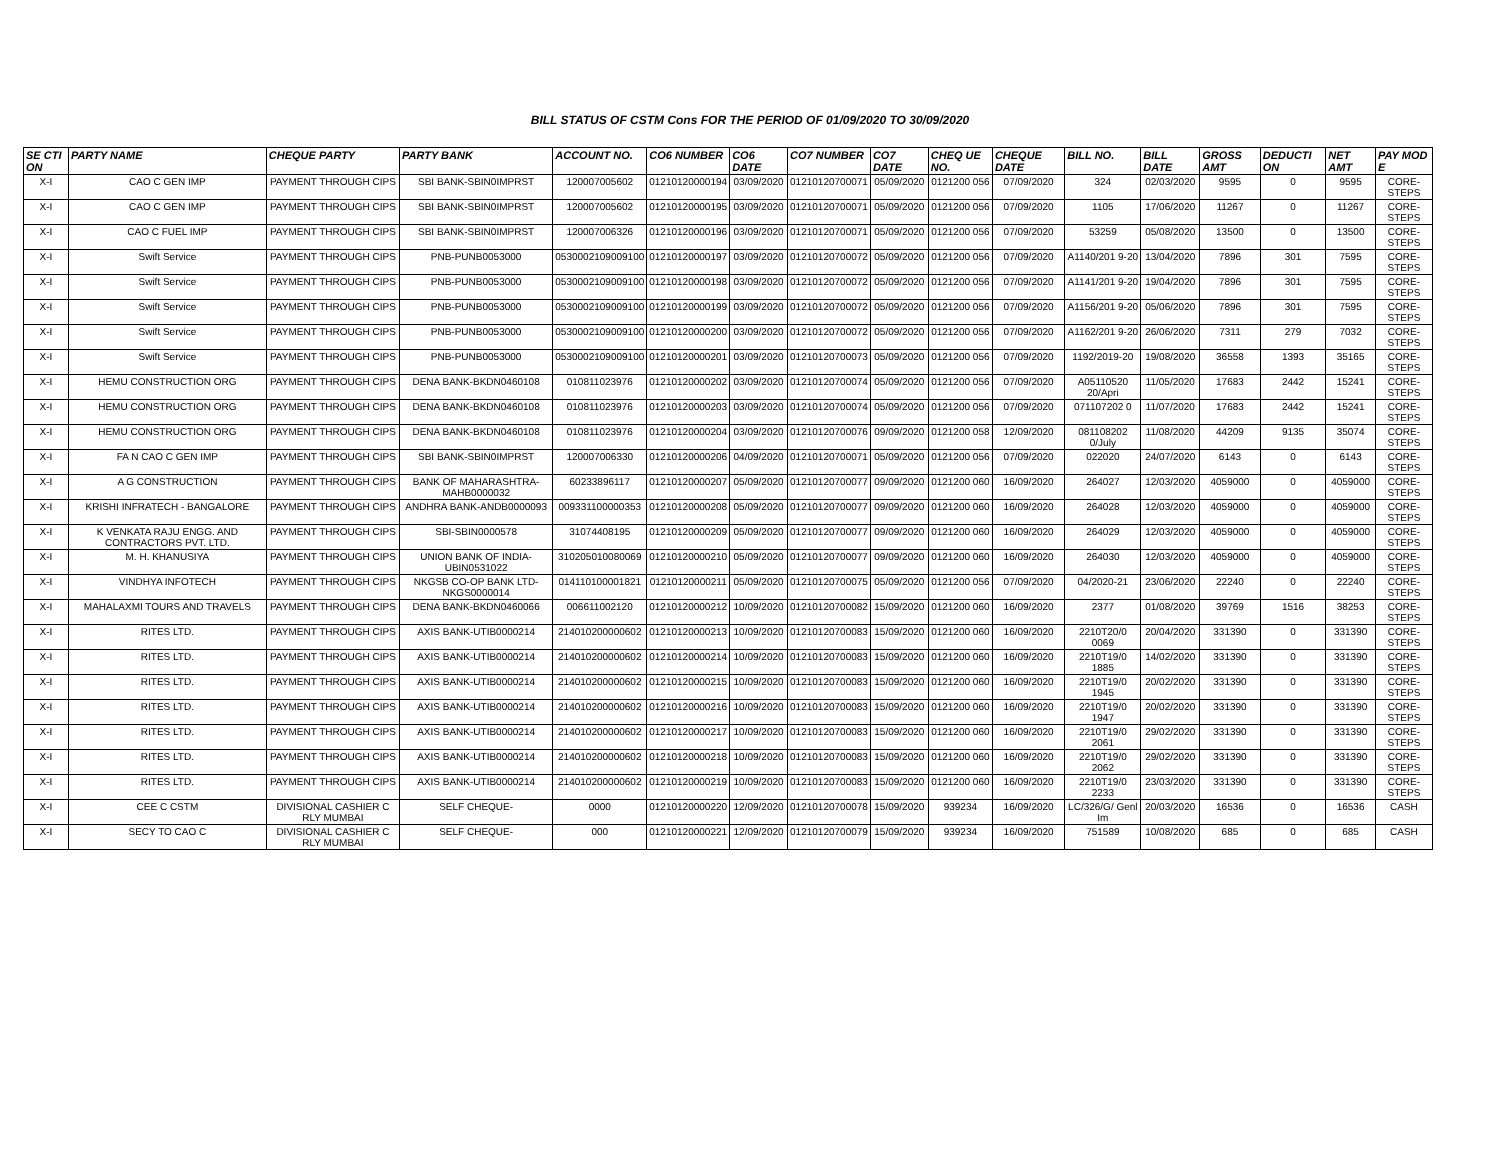BILL STATUS OF CSTM Cons FOR THE PERIOD OF 01/09/2020 TO 30/09/2020
| SE CTI ON | PARTY NAME | CHEQUE PARTY | PARTY BANK | ACCOUNT NO. | CO6 NUMBER | CO6 DATE | CO7 NUMBER | CO7 DATE | CHEQ UE NO. | CHEQUE DATE | BILL NO. | BILL DATE | GROSS AMT | DEDUCTI ON | NET AMT | PAY MOD E |
| --- | --- | --- | --- | --- | --- | --- | --- | --- | --- | --- | --- | --- | --- | --- | --- | --- |
| X-I | CAO C GEN IMP | PAYMENT THROUGH CIPS | SBI BANK-SBIN0IMPRST | 120007005602 | 01210120000194 | 03/09/2020 | 01210120700071 | 05/09/2020 | 0121200 056 | 07/09/2020 | 324 | 02/03/2020 | 9595 | 0 | 9595 | CORE-STEPS |
| X-I | CAO C GEN IMP | PAYMENT THROUGH CIPS | SBI BANK-SBIN0IMPRST | 120007005602 | 01210120000195 | 03/09/2020 | 01210120700071 | 05/09/2020 | 0121200 056 | 07/09/2020 | 1105 | 17/06/2020 | 11267 | 0 | 11267 | CORE-STEPS |
| X-I | CAO C FUEL IMP | PAYMENT THROUGH CIPS | SBI BANK-SBIN0IMPRST | 120007006326 | 01210120000196 | 03/09/2020 | 01210120700071 | 05/09/2020 | 0121200 056 | 07/09/2020 | 53259 | 05/08/2020 | 13500 | 0 | 13500 | CORE-STEPS |
| X-I | Swift Service | PAYMENT THROUGH CIPS | PNB-PUNB0053000 | 0530002109009100 | 01210120000197 | 03/09/2020 | 01210120700072 | 05/09/2020 | 0121200 056 | 07/09/2020 | A1140/201 9-20 | 13/04/2020 | 7896 | 301 | 7595 | CORE-STEPS |
| X-I | Swift Service | PAYMENT THROUGH CIPS | PNB-PUNB0053000 | 0530002109009100 | 01210120000198 | 03/09/2020 | 01210120700072 | 05/09/2020 | 0121200 056 | 07/09/2020 | A1141/201 9-20 | 19/04/2020 | 7896 | 301 | 7595 | CORE-STEPS |
| X-I | Swift Service | PAYMENT THROUGH CIPS | PNB-PUNB0053000 | 0530002109009100 | 01210120000199 | 03/09/2020 | 01210120700072 | 05/09/2020 | 0121200 056 | 07/09/2020 | A1156/201 9-20 | 05/06/2020 | 7896 | 301 | 7595 | CORE-STEPS |
| X-I | Swift Service | PAYMENT THROUGH CIPS | PNB-PUNB0053000 | 0530002109009100 | 01210120000200 | 03/09/2020 | 01210120700072 | 05/09/2020 | 0121200 056 | 07/09/2020 | A1162/201 9-20 | 26/06/2020 | 7311 | 279 | 7032 | CORE-STEPS |
| X-I | Swift Service | PAYMENT THROUGH CIPS | PNB-PUNB0053000 | 0530002109009100 | 01210120000201 | 03/09/2020 | 01210120700073 | 05/09/2020 | 0121200 056 | 07/09/2020 | 1192/2019-20 | 19/08/2020 | 36558 | 1393 | 35165 | CORE-STEPS |
| X-I | HEMU CONSTRUCTION ORG | PAYMENT THROUGH CIPS | DENA BANK-BKDN0460108 | 010811023976 | 01210120000202 | 03/09/2020 | 01210120700074 | 05/09/2020 | 0121200 056 | 07/09/2020 | A05110520 20/Apri | 11/05/2020 | 17683 | 2442 | 15241 | CORE-STEPS |
| X-I | HEMU CONSTRUCTION ORG | PAYMENT THROUGH CIPS | DENA BANK-BKDN0460108 | 010811023976 | 01210120000203 | 03/09/2020 | 01210120700074 | 05/09/2020 | 0121200 056 | 07/09/2020 | 071107202 0 | 11/07/2020 | 17683 | 2442 | 15241 | CORE-STEPS |
| X-I | HEMU CONSTRUCTION ORG | PAYMENT THROUGH CIPS | DENA BANK-BKDN0460108 | 010811023976 | 01210120000204 | 03/09/2020 | 01210120700076 | 09/09/2020 | 0121200 058 | 12/09/2020 | 081108202 0/July | 11/08/2020 | 44209 | 9135 | 35074 | CORE-STEPS |
| X-I | FA N CAO C GEN IMP | PAYMENT THROUGH CIPS | SBI BANK-SBIN0IMPRST | 120007006330 | 01210120000206 | 04/09/2020 | 01210120700071 | 05/09/2020 | 0121200 056 | 07/09/2020 | 022020 | 24/07/2020 | 6143 | 0 | 6143 | CORE-STEPS |
| X-I | A G CONSTRUCTION | PAYMENT THROUGH CIPS | BANK OF MAHARASHTRA-MAHB0000032 | 60233896117 | 01210120000207 | 05/09/2020 | 01210120700077 | 09/09/2020 | 0121200 060 | 16/09/2020 | 264027 | 12/03/2020 | 4059000 | 0 | 4059000 | CORE-STEPS |
| X-I | KRISHI INFRATECH - BANGALORE | PAYMENT THROUGH CIPS | ANDHRA BANK-ANDB0000093 | 009331100000353 | 01210120000208 | 05/09/2020 | 01210120700077 | 09/09/2020 | 0121200 060 | 16/09/2020 | 264028 | 12/03/2020 | 4059000 | 0 | 4059000 | CORE-STEPS |
| X-I | K VENKATA RAJU ENGG. AND CONTRACTORS PVT. LTD. | PAYMENT THROUGH CIPS | SBI-SBIN0000578 | 31074408195 | 01210120000209 | 05/09/2020 | 01210120700077 | 09/09/2020 | 0121200 060 | 16/09/2020 | 264029 | 12/03/2020 | 4059000 | 0 | 4059000 | CORE-STEPS |
| X-I | M. H. KHANUSIYA | PAYMENT THROUGH CIPS | UNION BANK OF INDIA-UBIN0531022 | 310205010080069 | 01210120000210 | 05/09/2020 | 01210120700077 | 09/09/2020 | 0121200 060 | 16/09/2020 | 264030 | 12/03/2020 | 4059000 | 0 | 4059000 | CORE-STEPS |
| X-I | VINDHYA INFOTECH | PAYMENT THROUGH CIPS | NKGSB CO-OP BANK LTD-NKGS0000014 | 014110100001821 | 01210120000211 | 05/09/2020 | 01210120700075 | 05/09/2020 | 0121200 056 | 07/09/2020 | 04/2020-21 | 23/06/2020 | 22240 | 0 | 22240 | CORE-STEPS |
| X-I | MAHALAXMI TOURS AND TRAVELS | PAYMENT THROUGH CIPS | DENA BANK-BKDN0460066 | 006611002120 | 01210120000212 | 10/09/2020 | 01210120700082 | 15/09/2020 | 0121200 060 | 16/09/2020 | 2377 | 01/08/2020 | 39769 | 1516 | 38253 | CORE-STEPS |
| X-I | RITES LTD. | PAYMENT THROUGH CIPS | AXIS BANK-UTIB0000214 | 214010200000602 | 01210120000213 | 10/09/2020 | 01210120700083 | 15/09/2020 | 0121200 060 | 16/09/2020 | 2210T20/0 0069 | 20/04/2020 | 331390 | 0 | 331390 | CORE-STEPS |
| X-I | RITES LTD. | PAYMENT THROUGH CIPS | AXIS BANK-UTIB0000214 | 214010200000602 | 01210120000214 | 10/09/2020 | 01210120700083 | 15/09/2020 | 0121200 060 | 16/09/2020 | 2210T19/0 1885 | 14/02/2020 | 331390 | 0 | 331390 | CORE-STEPS |
| X-I | RITES LTD. | PAYMENT THROUGH CIPS | AXIS BANK-UTIB0000214 | 214010200000602 | 01210120000215 | 10/09/2020 | 01210120700083 | 15/09/2020 | 0121200 060 | 16/09/2020 | 2210T19/0 1945 | 20/02/2020 | 331390 | 0 | 331390 | CORE-STEPS |
| X-I | RITES LTD. | PAYMENT THROUGH CIPS | AXIS BANK-UTIB0000214 | 214010200000602 | 01210120000216 | 10/09/2020 | 01210120700083 | 15/09/2020 | 0121200 060 | 16/09/2020 | 2210T19/0 1947 | 20/02/2020 | 331390 | 0 | 331390 | CORE-STEPS |
| X-I | RITES LTD. | PAYMENT THROUGH CIPS | AXIS BANK-UTIB0000214 | 214010200000602 | 01210120000217 | 10/09/2020 | 01210120700083 | 15/09/2020 | 0121200 060 | 16/09/2020 | 2210T19/0 2061 | 29/02/2020 | 331390 | 0 | 331390 | CORE-STEPS |
| X-I | RITES LTD. | PAYMENT THROUGH CIPS | AXIS BANK-UTIB0000214 | 214010200000602 | 01210120000218 | 10/09/2020 | 01210120700083 | 15/09/2020 | 0121200 060 | 16/09/2020 | 2210T19/0 2062 | 29/02/2020 | 331390 | 0 | 331390 | CORE-STEPS |
| X-I | RITES LTD. | PAYMENT THROUGH CIPS | AXIS BANK-UTIB0000214 | 214010200000602 | 01210120000219 | 10/09/2020 | 01210120700083 | 15/09/2020 | 0121200 060 | 16/09/2020 | 2210T19/0 2233 | 23/03/2020 | 331390 | 0 | 331390 | CORE-STEPS |
| X-I | CEE C CSTM | DIVISIONAL CASHIER C RLY MUMBAI | SELF CHEQUE- | 0000 | 01210120000220 | 12/09/2020 | 01210120700078 | 15/09/2020 | 939234 | 16/09/2020 | LC/326/G/ Genl Im | 20/03/2020 | 16536 | 0 | 16536 | CASH |
| X-I | SECY TO CAO C | DIVISIONAL CASHIER C RLY MUMBAI | SELF CHEQUE- | 000 | 01210120000221 | 12/09/2020 | 01210120700079 | 15/09/2020 | 939234 | 16/09/2020 | 751589 | 10/08/2020 | 685 | 0 | 685 | CASH |